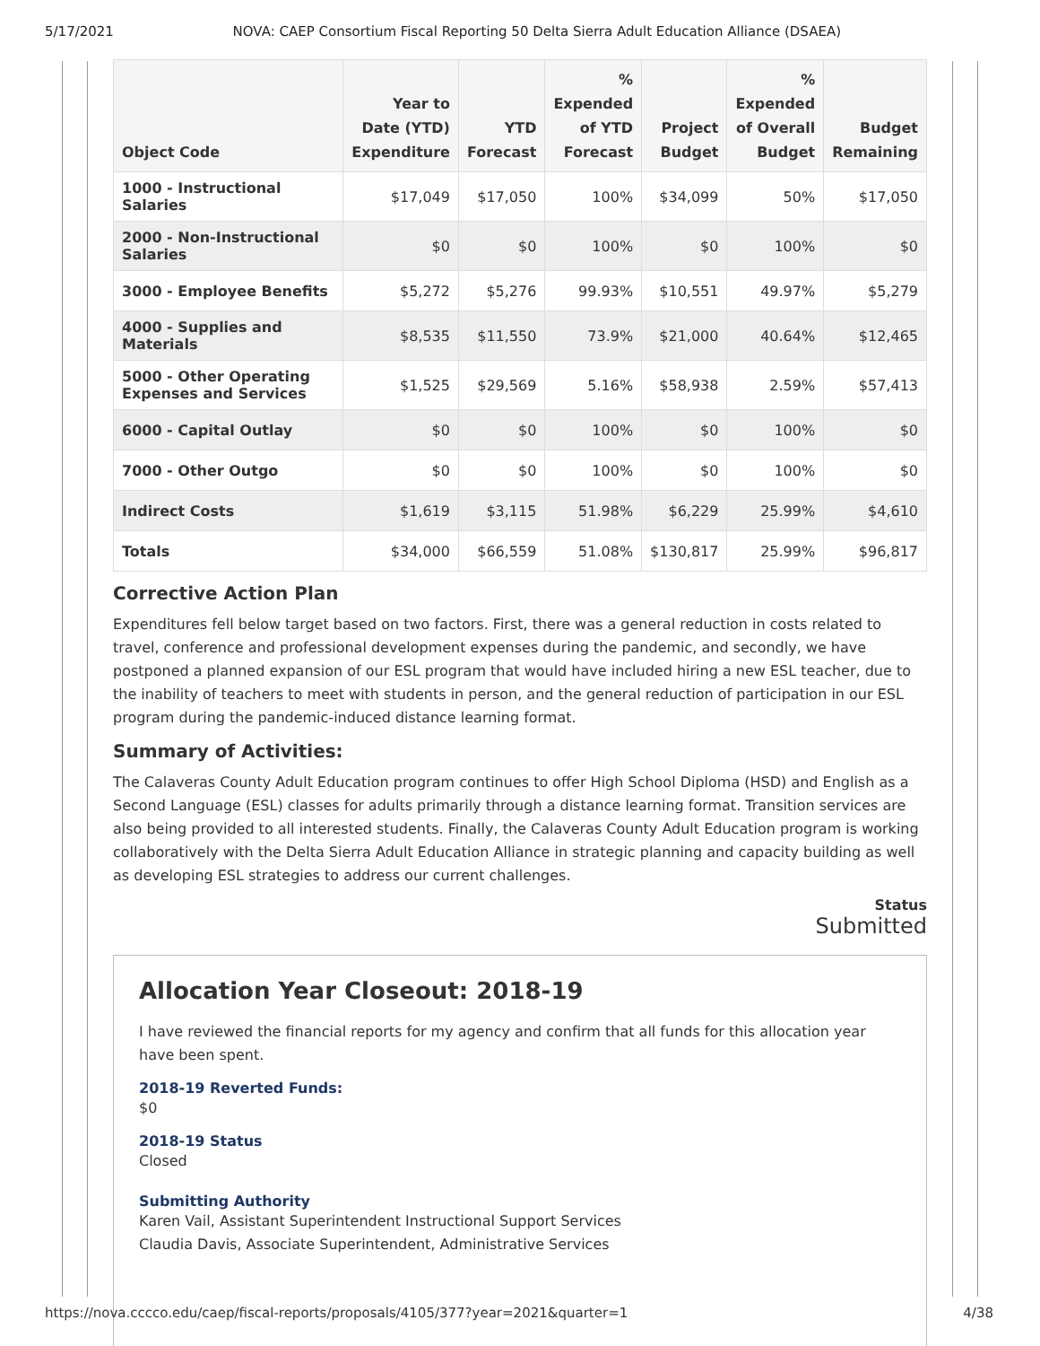5/17/2021 NOVA: CAEP Consortium Fiscal Reporting 50 Delta Sierra Adult Education Alliance (DSAEA)
| Object Code | Year to Date (YTD) Expenditure | YTD Forecast | % Expended of YTD Forecast | Project Budget | % Expended of Overall Budget | Budget Remaining |
| --- | --- | --- | --- | --- | --- | --- |
| 1000 - Instructional Salaries | $17,049 | $17,050 | 100% | $34,099 | 50% | $17,050 |
| 2000 - Non-Instructional Salaries | $0 | $0 | 100% | $0 | 100% | $0 |
| 3000 - Employee Benefits | $5,272 | $5,276 | 99.93% | $10,551 | 49.97% | $5,279 |
| 4000 - Supplies and Materials | $8,535 | $11,550 | 73.9% | $21,000 | 40.64% | $12,465 |
| 5000 - Other Operating Expenses and Services | $1,525 | $29,569 | 5.16% | $58,938 | 2.59% | $57,413 |
| 6000 - Capital Outlay | $0 | $0 | 100% | $0 | 100% | $0 |
| 7000 - Other Outgo | $0 | $0 | 100% | $0 | 100% | $0 |
| Indirect Costs | $1,619 | $3,115 | 51.98% | $6,229 | 25.99% | $4,610 |
| Totals | $34,000 | $66,559 | 51.08% | $130,817 | 25.99% | $96,817 |
Corrective Action Plan
Expenditures fell below target based on two factors. First, there was a general reduction in costs related to travel, conference and professional development expenses during the pandemic, and secondly, we have postponed a planned expansion of our ESL program that would have included hiring a new ESL teacher, due to the inability of teachers to meet with students in person, and the general reduction of participation in our ESL program during the pandemic-induced distance learning format.
Summary of Activities:
The Calaveras County Adult Education program continues to offer High School Diploma (HSD) and English as a Second Language (ESL) classes for adults primarily through a distance learning format. Transition services are also being provided to all interested students. Finally, the Calaveras County Adult Education program is working collaboratively with the Delta Sierra Adult Education Alliance in strategic planning and capacity building as well as developing ESL strategies to address our current challenges.
Status
Submitted
Allocation Year Closeout: 2018-19
I have reviewed the financial reports for my agency and confirm that all funds for this allocation year have been spent.
2018-19 Reverted Funds:
$0
2018-19 Status
Closed
Submitting Authority
Karen Vail, Assistant Superintendent Instructional Support Services
Claudia Davis, Associate Superintendent, Administrative Services
https://nova.cccco.edu/caep/fiscal-reports/proposals/4105/377?year=2021&quarter=1 4/38